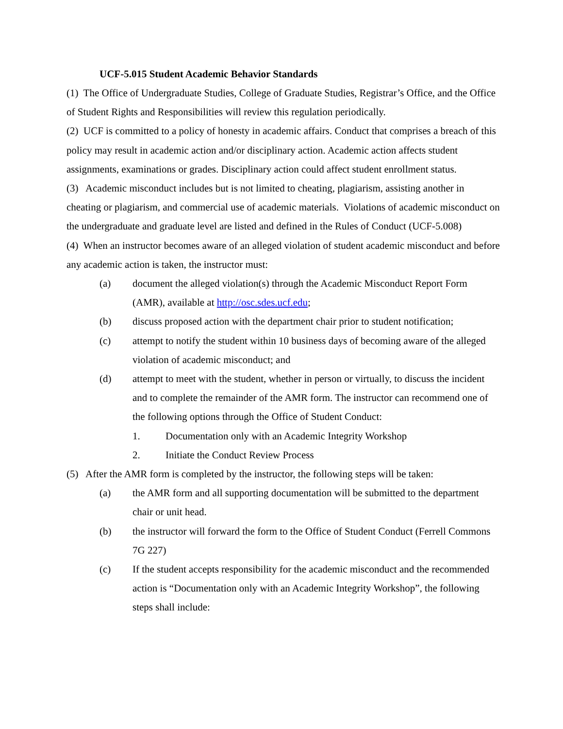UCF-5.015 Student Academic Behavior Standards
(1) The Office of Undergraduate Studies, College of Graduate Studies, Registrar’s Office, and the Office of Student Rights and Responsibilities will review this regulation periodically.
(2) UCF is committed to a policy of honesty in academic affairs. Conduct that comprises a breach of this policy may result in academic action and/or disciplinary action. Academic action affects student assignments, examinations or grades. Disciplinary action could affect student enrollment status.
(3) Academic misconduct includes but is not limited to cheating, plagiarism, assisting another in cheating or plagiarism, and commercial use of academic materials. Violations of academic misconduct on the undergraduate and graduate level are listed and defined in the Rules of Conduct (UCF-5.008)
(4) When an instructor becomes aware of an alleged violation of student academic misconduct and before any academic action is taken, the instructor must:
(a) document the alleged violation(s) through the Academic Misconduct Report Form (AMR), available at http://osc.sdes.ucf.edu;
(b) discuss proposed action with the department chair prior to student notification;
(c) attempt to notify the student within 10 business days of becoming aware of the alleged violation of academic misconduct; and
(d) attempt to meet with the student, whether in person or virtually, to discuss the incident and to complete the remainder of the AMR form. The instructor can recommend one of the following options through the Office of Student Conduct:
1. Documentation only with an Academic Integrity Workshop
2. Initiate the Conduct Review Process
(5) After the AMR form is completed by the instructor, the following steps will be taken:
(a) the AMR form and all supporting documentation will be submitted to the department chair or unit head.
(b) the instructor will forward the form to the Office of Student Conduct (Ferrell Commons 7G 227)
(c) If the student accepts responsibility for the academic misconduct and the recommended action is “Documentation only with an Academic Integrity Workshop”, the following steps shall include: